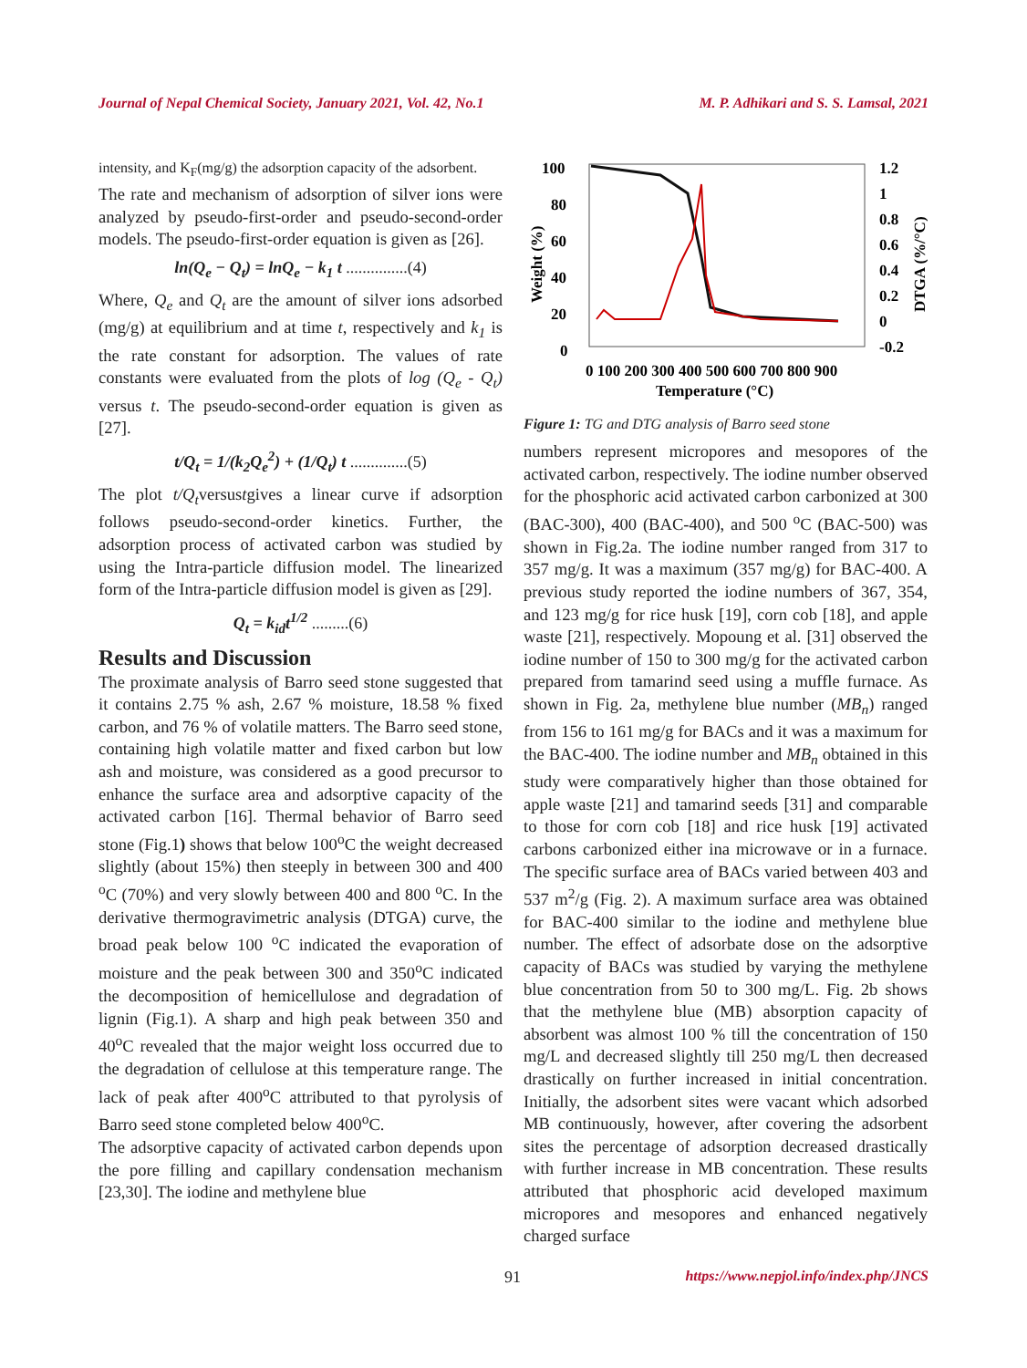Journal of Nepal Chemical Society, January 2021, Vol. 42, No.1 M. P. Adhikari and S. S. Lamsal, 2021
intensity, and K<sub>F</sub>(mg/g) the adsorption capacity of the adsorbent.
The rate and mechanism of adsorption of silver ions were analyzed by pseudo-first-order and pseudo-second-order models. The pseudo-first-order equation is given as [26].
ln(Q<sub>e</sub> − Q<sub>t</sub>) = lnQ<sub>e</sub> − k<sub>1</sub> t ...............(4)
Where, Q<sub>e</sub> and Q<sub>t</sub> are the amount of silver ions adsorbed (mg/g) at equilibrium and at time t, respectively and k<sub>1</sub> is the rate constant for adsorption. The values of rate constants were evaluated from the plots of log (Q<sub>e</sub> - Q<sub>t</sub>) versus t. The pseudo-second-order equation is given as [27].
t/Q<sub>t</sub> = 1/(k<sub>2</sub>Q<sub>e</sub><sup>2</sup>) + (1/Q<sub>t</sub>) t ..............(5)
The plot t/Q<sub>t</sub>versustgives a linear curve if adsorption follows pseudo-second-order kinetics. Further, the adsorption process of activated carbon was studied by using the Intra-particle diffusion model. The linearized form of the Intra-particle diffusion model is given as [29].
Q<sub>t</sub> = k<sub>id</sub>t<sup>1/2</sup> .........(6)
Results and Discussion
The proximate analysis of Barro seed stone suggested that it contains 2.75 % ash, 2.67 % moisture, 18.58 % fixed carbon, and 76 % of volatile matters. The Barro seed stone, containing high volatile matter and fixed carbon but low ash and moisture, was considered as a good precursor to enhance the surface area and adsorptive capacity of the activated carbon [16]. Thermal behavior of Barro seed stone (Fig.1) shows that below 100<sup>o</sup>C the weight decreased slightly (about 15%) then steeply in between 300 and 400 <sup>o</sup>C (70%) and very slowly between 400 and 800 <sup>o</sup>C. In the derivative thermogravimetric analysis (DTGA) curve, the broad peak below 100 <sup>o</sup>C indicated the evaporation of moisture and the peak between 300 and 350<sup>o</sup>C indicated the decomposition of hemicellulose and degradation of lignin (Fig.1). A sharp and high peak between 350 and 40<sup>o</sup>C revealed that the major weight loss occurred due to the degradation of cellulose at this temperature range. The lack of peak after 400<sup>o</sup>C attributed to that pyrolysis of Barro seed stone completed below 400<sup>o</sup>C.
The adsorptive capacity of activated carbon depends upon the pore filling and capillary condensation mechanism [23,30]. The iodine and methylene blue
100
80
60
40
20
0
1.2
1
0.8
0.6
0.4
0.2
0
-0.2
Weight (%)
DTGA (%/°C)
0 100 200 300 400 500 600 700 800 900
Temperature (°C)
Figure 1: TG and DTG analysis of Barro seed stone
numbers represent micropores and mesopores of the activated carbon, respectively. The iodine number observed for the phosphoric acid activated carbon carbonized at 300 (BAC-300), 400 (BAC-400), and 500 <sup>o</sup>C (BAC-500) was shown in Fig.2a. The iodine number ranged from 317 to 357 mg/g. It was a maximum (357 mg/g) for BAC-400. A previous study reported the iodine numbers of 367, 354, and 123 mg/g for rice husk [19], corn cob [18], and apple waste [21], respectively. Mopoung et al. [31] observed the iodine number of 150 to 300 mg/g for the activated carbon prepared from tamarind seed using a muffle furnace. As shown in Fig. 2a, methylene blue number (MB<sub>n</sub>) ranged from 156 to 161 mg/g for BACs and it was a maximum for the BAC-400. The iodine number and MB<sub>n</sub> obtained in this study were comparatively higher than those obtained for apple waste [21] and tamarind seeds [31] and comparable to those for corn cob [18] and rice husk [19] activated carbons carbonized either ina microwave or in a furnace. The specific surface area of BACs varied between 403 and 537 m<sup>2</sup>/g (Fig. 2). A maximum surface area was obtained for BAC-400 similar to the iodine and methylene blue number. The effect of adsorbate dose on the adsorptive capacity of BACs was studied by varying the methylene blue concentration from 50 to 300 mg/L. Fig. 2b shows that the methylene blue (MB) absorption capacity of absorbent was almost 100 % till the concentration of 150 mg/L and decreased slightly till 250 mg/L then decreased drastically on further increased in initial concentration. Initially, the adsorbent sites were vacant which adsorbed MB continuously, however, after covering the adsorbent sites the percentage of adsorption decreased drastically with further increase in MB concentration. These results attributed that phosphoric acid developed maximum micropores and mesopores and enhanced negatively charged surface
91 https://www.nepjol.info/index.php/JNCS